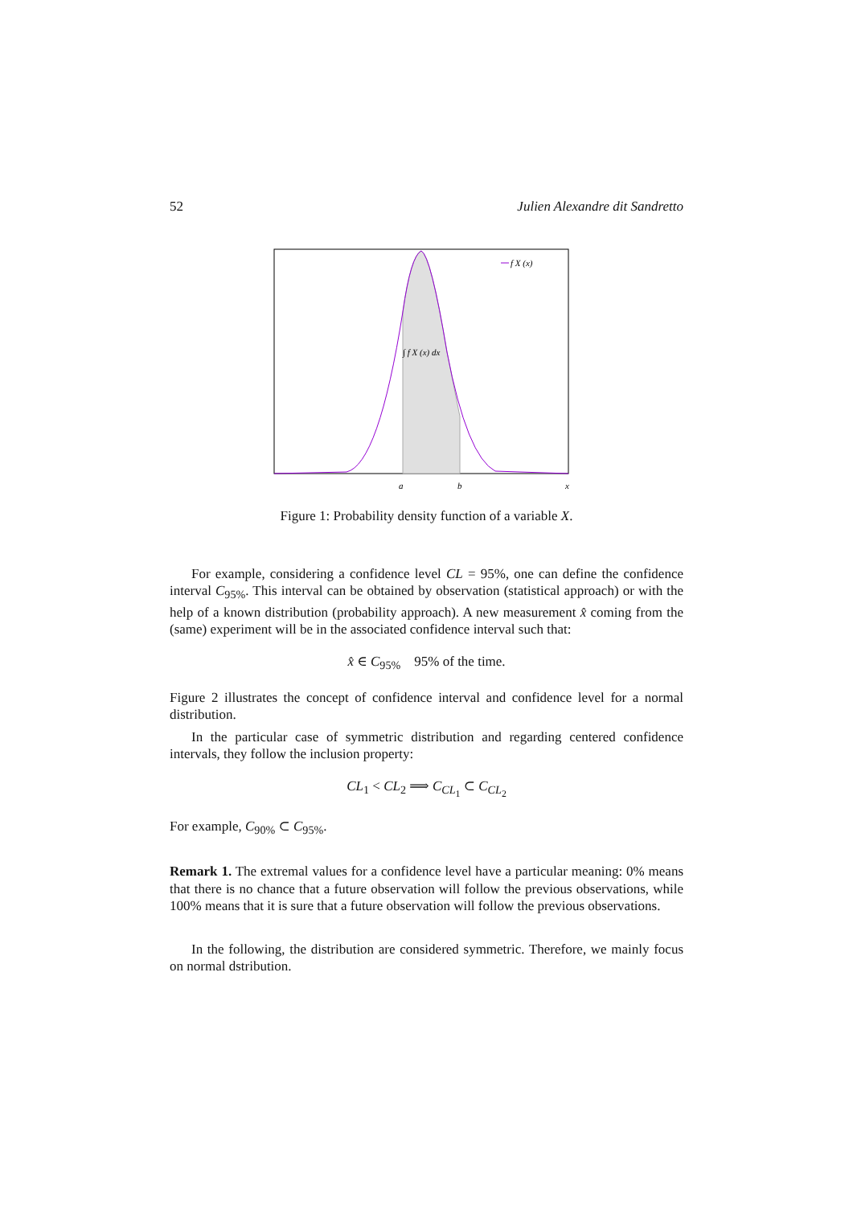52 Julien Alexandre dit Sandretto
f X (x)
∫ f X (x) dx
a
b
x
Figure 1: Probability density function of a variable X.
For example, considering a confidence level CL = 95%, one can define the confidence interval C<sub>95%</sub>. This interval can be obtained by observation (statistical approach) or with the help of a known distribution (probability approach). A new measurement x̂ coming from the (same) experiment will be in the associated confidence interval such that:
x̂ ∈ C<sub>95%</sub> 95% of the time.
Figure 2 illustrates the concept of confidence interval and confidence level for a normal distribution.
In the particular case of symmetric distribution and regarding centered confidence intervals, they follow the inclusion property:
CL<sub>1</sub> < CL<sub>2</sub> ⟹ C<sub>CL<sub>1</sub></sub> ⊂ C<sub>CL<sub>2</sub></sub>
For example, C<sub>90%</sub> ⊂ C<sub>95%</sub>.
Remark 1. The extremal values for a confidence level have a particular meaning: 0% means that there is no chance that a future observation will follow the previous observations, while 100% means that it is sure that a future observation will follow the previous observations.
In the following, the distribution are considered symmetric. Therefore, we mainly focus on normal dstribution.